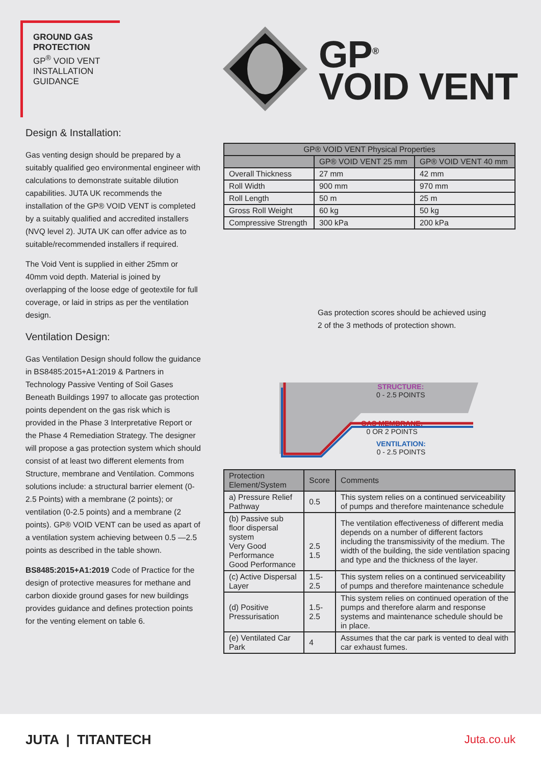GROUND GAS
PROTECTION
GP<sup>®</sup> VOID VENT
INSTALLATION
GUIDANCE
GP<sup>®</sup>
VOID VENT
Design & Installation:
Gas venting design should be prepared by a suitably qualified geo environmental engineer with calculations to demonstrate suitable dilution capabilities. JUTA UK recommends the installation of the GP® VOID VENT is completed by a suitably qualified and accredited installers (NVQ level 2). JUTA UK can offer advice as to suitable/recommended installers if required.
The Void Vent is supplied in either 25mm or 40mm void depth. Material is joined by overlapping of the loose edge of geotextile for full coverage, or laid in strips as per the ventilation design.
Ventilation Design:
Gas Ventilation Design should follow the guidance in BS8485:2015+A1:2019 & Partners in Technology Passive Venting of Soil Gases Beneath Buildings 1997 to allocate gas protection points dependent on the gas risk which is provided in the Phase 3 Interpretative Report or the Phase 4 Remediation Strategy. The designer will propose a gas protection system which should consist of at least two different elements from Structure, membrane and Ventilation. Commons solutions include: a structural barrier element (0-2.5 Points) with a membrane (2 points); or ventilation (0-2.5 points) and a membrane (2 points). GP® VOID VENT can be used as apart of a ventilation system achieving between 0.5 —2.5 points as described in the table shown.
BS8485:2015+A1:2019 Code of Practice for the design of protective measures for methane and carbon dioxide ground gases for new buildings provides guidance and defines protection points for the venting element on table 6.
| GP® VOID VENT Physical Properties | | |
| --- | --- | --- |
| | GP® VOID VENT 25 mm | GP® VOID VENT 40 mm |
| Overall Thickness | 27 mm | 42 mm |
| Roll Width | 900 mm | 970 mm |
| Roll Length | 50 m | 25 m |
| Gross Roll Weight | 60 kg | 50 kg |
| Compressive Strength | 300 kPa | 200 kPa |
Gas protection scores should be achieved using
2 of the 3 methods of protection shown.
STRUCTURE:
0 - 2.5 POINTS
GAS MEMBRANE:
0 OR 2 POINTS
VENTILATION:
0 - 2.5 POINTS
| Protection Element/System | Score | Comments |
| --- | --- | --- |
| a) Pressure Relief Pathway | 0.5 | This system relies on a continued serviceability of pumps and therefore maintenance schedule |
| (b) Passive sub floor dispersal system Very Good Performance Good Performance | 2.5 1.5 | The ventilation effectiveness of different media depends on a number of different factors including the transmissivity of the medium. The width of the building, the side ventilation spacing and type and the thickness of the layer. |
| (c) Active Dispersal Layer | 1.5-2.5 | This system relies on a continued serviceability of pumps and therefore maintenance schedule |
| (d) Positive Pressurisation | 1.5-2.5 | This system relies on continued operation of the pumps and therefore alarm and response systems and maintenance schedule should be in place. |
| (e) Ventilated Car Park | 4 | Assumes that the car park is vented to deal with car exhaust fumes. |
JUTA | TITANTECH Juta.co.uk